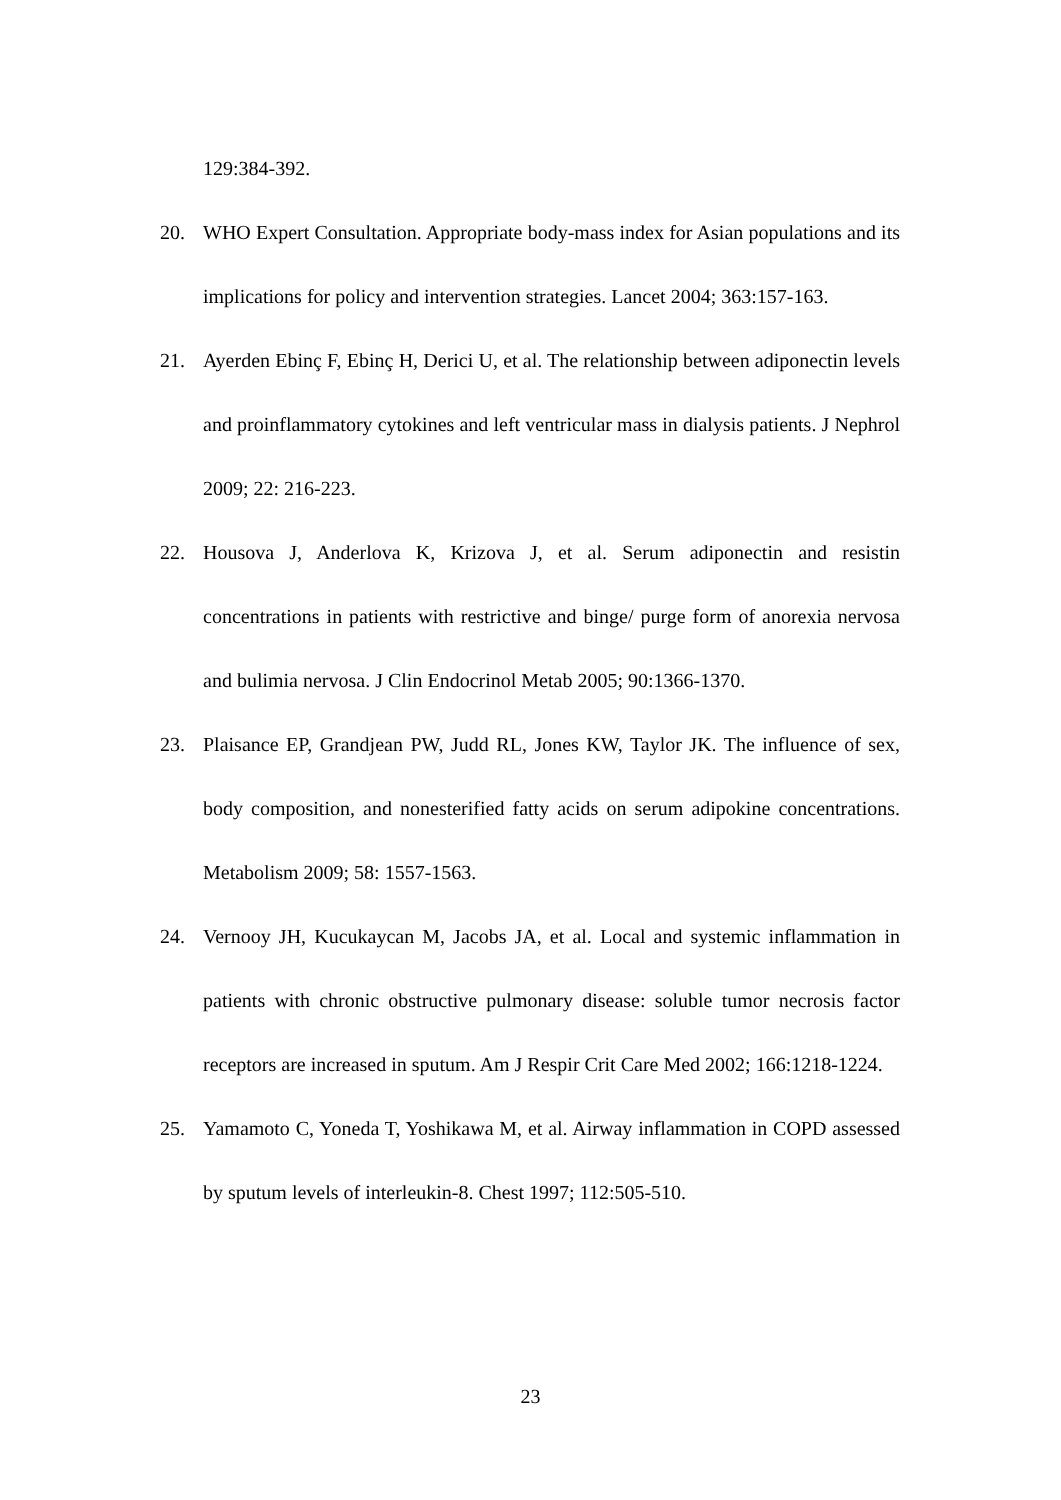129:384-392.
20. WHO Expert Consultation. Appropriate body-mass index for Asian populations and its implications for policy and intervention strategies. Lancet 2004; 363:157-163.
21. Ayerden Ebinç F, Ebinç H, Derici U, et al. The relationship between adiponectin levels and proinflammatory cytokines and left ventricular mass in dialysis patients. J Nephrol 2009; 22: 216-223.
22. Housova J, Anderlova K, Krizova J, et al. Serum adiponectin and resistin concentrations in patients with restrictive and binge/ purge form of anorexia nervosa and bulimia nervosa. J Clin Endocrinol Metab 2005; 90:1366-1370.
23. Plaisance EP, Grandjean PW, Judd RL, Jones KW, Taylor JK. The influence of sex, body composition, and nonesterified fatty acids on serum adipokine concentrations. Metabolism 2009; 58: 1557-1563.
24. Vernooy JH, Kucukaycan M, Jacobs JA, et al. Local and systemic inflammation in patients with chronic obstructive pulmonary disease: soluble tumor necrosis factor receptors are increased in sputum. Am J Respir Crit Care Med 2002; 166:1218-1224.
25. Yamamoto C, Yoneda T, Yoshikawa M, et al. Airway inflammation in COPD assessed by sputum levels of interleukin-8. Chest 1997; 112:505-510.
23